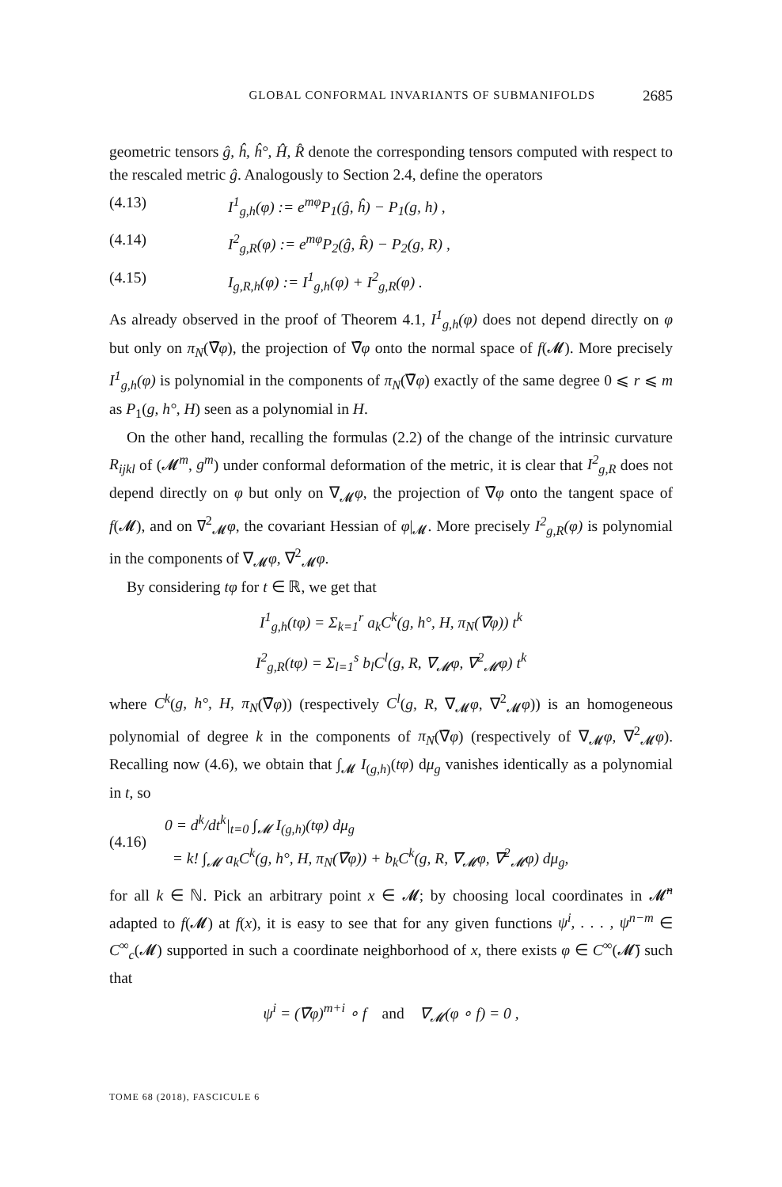GLOBAL CONFORMAL INVARIANTS OF SUBMANIFOLDS 2685
geometric tensors ĝ, ĥ, ĥ°, Ĥ, R̂ denote the corresponding tensors computed with respect to the rescaled metric ĝ. Analogously to Section 2.4, define the operators
(4.13) I<sup>1</sup><sub>g,h</sub>(φ) := e<sup>mφ</sup>P<sub>1</sub>(ĝ, ĥ) − P<sub>1</sub>(g, h) ,
(4.14) I<sup>2</sup><sub>g,R</sub>(φ) := e<sup>mφ</sup>P<sub>2</sub>(ĝ, R̂) − P<sub>2</sub>(g, R) ,
(4.15) I<sub>g,R,h</sub>(φ) := I<sup>1</sup><sub>g,h</sub>(φ) + I<sup>2</sup><sub>g,R</sub>(φ) .
As already observed in the proof of Theorem 4.1, I<sup>1</sup><sub>g,h</sub>(φ) does not depend directly on φ but only on π<sub>N</sub>(∇̄φ), the projection of ∇̄φ onto the normal space of f(𝓜). More precisely I<sup>1</sup><sub>g,h</sub>(φ) is polynomial in the components of π<sub>N</sub>(∇̄φ) exactly of the same degree 0 ⩽ r ⩽ m as P<sub>1</sub>(g, h°, H) seen as a polynomial in H.
On the other hand, recalling the formulas (2.2) of the change of the intrinsic curvature R<sub>ijkl</sub> of (𝓜<sup>m</sup>, g<sup>m</sup>) under conformal deformation of the metric, it is clear that I<sup>2</sup><sub>g,R</sub> does not depend directly on φ but only on ∇<sub>𝓜</sub>φ, the projection of ∇̄φ onto the tangent space of f(𝓜), and on ∇<sup>2</sup><sub>𝓜</sub>φ, the covariant Hessian of φ|<sub>𝓜</sub>. More precisely I<sup>2</sup><sub>g,R</sub>(φ) is polynomial in the components of ∇<sub>𝓜</sub>φ, ∇<sup>2</sup><sub>𝓜</sub>φ.
By considering tφ for t ∈ ℝ, we get that
I<sup>1</sup><sub>g,h</sub>(tφ) = Σ<sub>k=1</sub><sup>r</sup> a<sub>k</sub>C<sup>k</sup>(g, h°, H, π<sub>N</sub>(∇̄φ)) t<sup>k</sup>
I<sup>2</sup><sub>g,R</sub>(tφ) = Σ<sub>l=1</sub><sup>s</sup> b<sub>l</sub>C<sup>l</sup>(g, R, ∇<sub>𝓜</sub>φ, ∇<sup>2</sup><sub>𝓜</sub>φ) t<sup>k</sup>
where C<sup>k</sup>(g, h°, H, π<sub>N</sub>(∇̄φ)) (respectively C<sup>l</sup>(g, R, ∇<sub>𝓜</sub>φ, ∇<sup>2</sup><sub>𝓜</sub>φ)) is an homogeneous polynomial of degree k in the components of π<sub>N</sub>(∇̄φ) (respectively of ∇<sub>𝓜</sub>φ, ∇<sup>2</sup><sub>𝓜</sub>φ). Recalling now (4.6), we obtain that ∫<sub>𝓜</sub> I<sub>(g,h)</sub>(tφ) dμ<sub>g</sub> vanishes identically as a polynomial in t, so
(4.16)
0 = d<sup>k</sup>/dt<sup>k</sup>|<sub>t=0</sub> ∫<sub>𝓜</sub> I<sub>(g,h)</sub>(tφ) dμ<sub>g</sub>
= k! ∫<sub>𝓜</sub> a<sub>k</sub>C<sup>k</sup>(g, h°, H, π<sub>N</sub>(∇̄φ)) + b<sub>k</sub>C<sup>k</sup>(g, R, ∇<sub>𝓜</sub>φ, ∇<sup>2</sup><sub>𝓜</sub>φ) dμ<sub>g</sub>,
for all k ∈ ℕ. Pick an arbitrary point x ∈ 𝓜; by choosing local coordinates in 𝓜̄<sup>n</sup> adapted to f(𝓜) at f(x), it is easy to see that for any given functions ψ<sup>i</sup>, . . . , ψ<sup>n−m</sup> ∈ C<sup>∞</sup><sub>c</sub>(𝓜) supported in such a coordinate neighborhood of x, there exists φ ∈ C<sup>∞</sup>(𝓜̄) such that
ψ<sup>i</sup> = (∇̄φ)<sup>m+i</sup> ∘ f and ∇<sub>𝓜</sub>(φ ∘ f) = 0 ,
TOME 68 (2018), FASCICULE 6